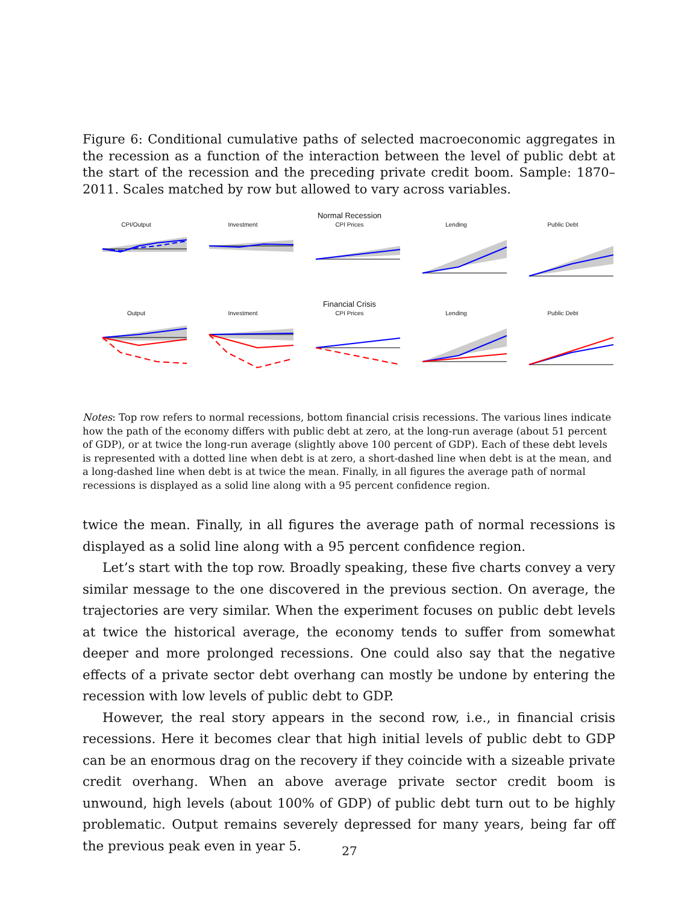Figure 6: Conditional cumulative paths of selected macroeconomic aggregates in the recession as a function of the interaction between the level of public debt at the start of the recession and the preceding private credit boom. Sample: 1870–2011. Scales matched by row but allowed to vary across variables.
Normal Recession
CPI/Output Investment CPI Prices Lending Public Debt
Financial Crisis
Output Investment CPI Prices Lending Public Debt
Notes: Top row refers to normal recessions, bottom financial crisis recessions. The various lines indicate how the path of the economy differs with public debt at zero, at the long-run average (about 51 percent of GDP), or at twice the long-run average (slightly above 100 percent of GDP). Each of these debt levels is represented with a dotted line when debt is at zero, a short-dashed line when debt is at the mean, and a long-dashed line when debt is at twice the mean. Finally, in all figures the average path of normal recessions is displayed as a solid line along with a 95 percent confidence region.
twice the mean. Finally, in all figures the average path of normal recessions is displayed as a solid line along with a 95 percent confidence region.
Let’s start with the top row. Broadly speaking, these five charts convey a very similar message to the one discovered in the previous section. On average, the trajectories are very similar. When the experiment focuses on public debt levels at twice the historical average, the economy tends to suffer from somewhat deeper and more prolonged recessions. One could also say that the negative effects of a private sector debt overhang can mostly be undone by entering the recession with low levels of public debt to GDP.
However, the real story appears in the second row, i.e., in financial crisis recessions. Here it becomes clear that high initial levels of public debt to GDP can be an enormous drag on the recovery if they coincide with a sizeable private credit overhang. When an above average private sector credit boom is unwound, high levels (about 100% of GDP) of public debt turn out to be highly problematic. Output remains severely depressed for many years, being far off the previous peak even in year 5.
27